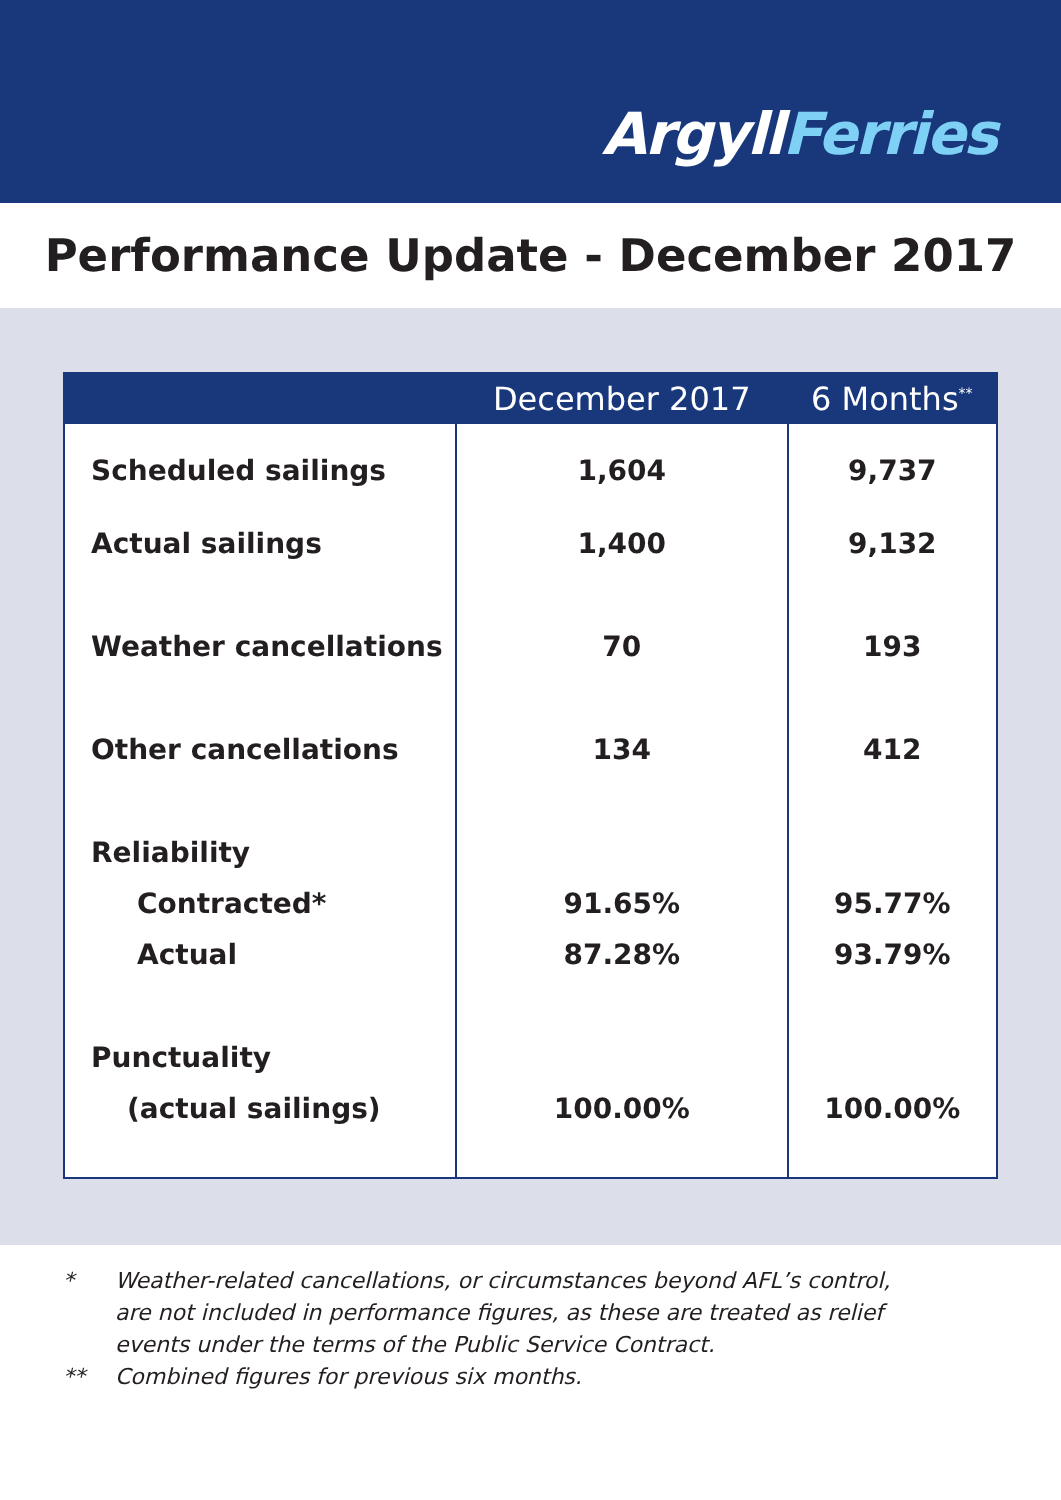ArgyllFerries
Performance Update - December 2017
| | December 2017 | 6 Months<sup>**</sup> |
| --- | --- | --- |
| Scheduled sailings | 1,604 | 9,737 |
| Actual sailings | 1,400 | 9,132 |
| Weather cancellations | 70 | 193 |
| Other cancellations | 134 | 412 |
| Reliability | | |
| Contracted* | 91.65% | 95.77% |
| Actual | 87.28% | 93.79% |
| Punctuality | | |
| (actual sailings) | 100.00% | 100.00% |
* Weather-related cancellations, or circumstances beyond AFL’s control,
are not included in performance figures, as these are treated as relief
events under the terms of the Public Service Contract.
** Combined figures for previous six months.